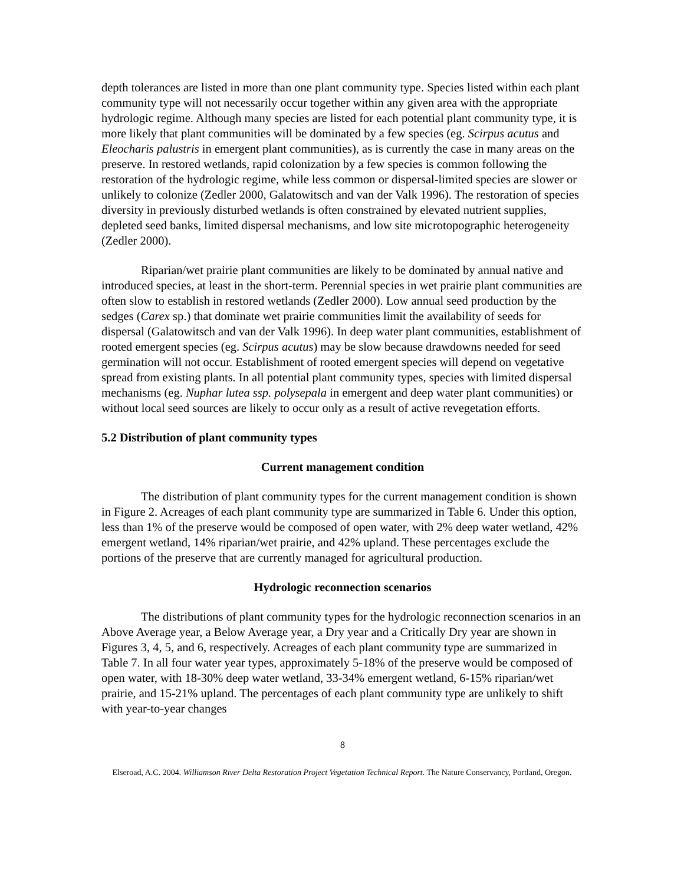depth tolerances are listed in more than one plant community type. Species listed within each plant community type will not necessarily occur together within any given area with the appropriate hydrologic regime. Although many species are listed for each potential plant community type, it is more likely that plant communities will be dominated by a few species (eg. Scirpus acutus and Eleocharis palustris in emergent plant communities), as is currently the case in many areas on the preserve. In restored wetlands, rapid colonization by a few species is common following the restoration of the hydrologic regime, while less common or dispersal-limited species are slower or unlikely to colonize (Zedler 2000, Galatowitsch and van der Valk 1996). The restoration of species diversity in previously disturbed wetlands is often constrained by elevated nutrient supplies, depleted seed banks, limited dispersal mechanisms, and low site microtopographic heterogeneity (Zedler 2000).
Riparian/wet prairie plant communities are likely to be dominated by annual native and introduced species, at least in the short-term. Perennial species in wet prairie plant communities are often slow to establish in restored wetlands (Zedler 2000). Low annual seed production by the sedges (Carex sp.) that dominate wet prairie communities limit the availability of seeds for dispersal (Galatowitsch and van der Valk 1996). In deep water plant communities, establishment of rooted emergent species (eg. Scirpus acutus) may be slow because drawdowns needed for seed germination will not occur. Establishment of rooted emergent species will depend on vegetative spread from existing plants. In all potential plant community types, species with limited dispersal mechanisms (eg. Nuphar lutea ssp. polysepala in emergent and deep water plant communities) or without local seed sources are likely to occur only as a result of active revegetation efforts.
5.2 Distribution of plant community types
Current management condition
The distribution of plant community types for the current management condition is shown in Figure 2. Acreages of each plant community type are summarized in Table 6. Under this option, less than 1% of the preserve would be composed of open water, with 2% deep water wetland, 42% emergent wetland, 14% riparian/wet prairie, and 42% upland. These percentages exclude the portions of the preserve that are currently managed for agricultural production.
Hydrologic reconnection scenarios
The distributions of plant community types for the hydrologic reconnection scenarios in an Above Average year, a Below Average year, a Dry year and a Critically Dry year are shown in Figures 3, 4, 5, and 6, respectively. Acreages of each plant community type are summarized in Table 7. In all four water year types, approximately 5-18% of the preserve would be composed of open water, with 18-30% deep water wetland, 33-34% emergent wetland, 6-15% riparian/wet prairie, and 15-21% upland. The percentages of each plant community type are unlikely to shift with year-to-year changes
8
Elseroad, A.C. 2004. Williamson River Delta Restoration Project Vegetation Technical Report. The Nature Conservancy, Portland, Oregon.